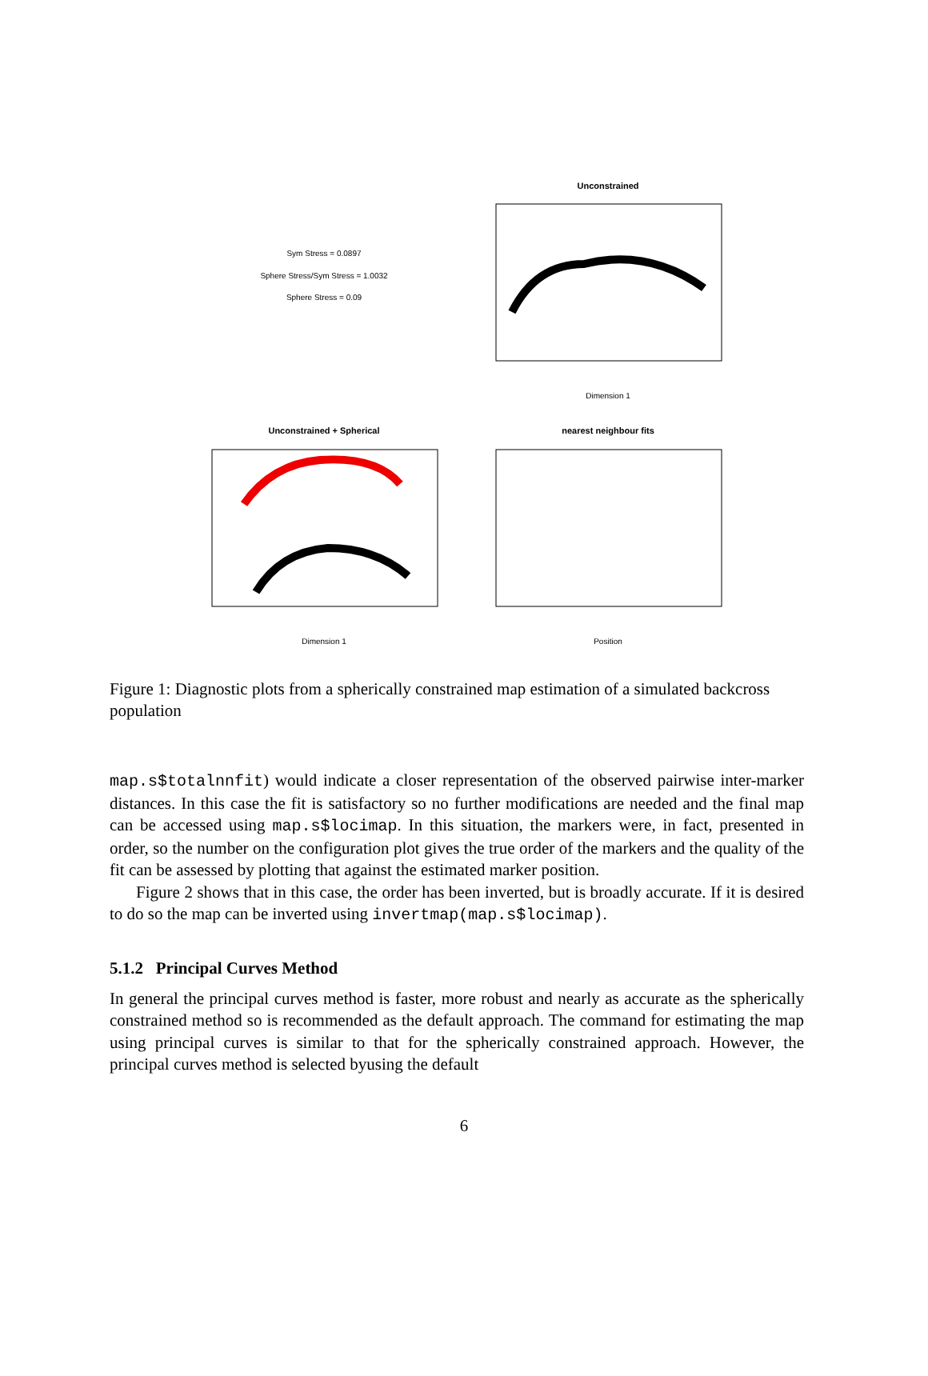Sym Stress = 0.0897
Sphere Stress/Sym Stress = 1.0032
Sphere Stress = 0.09
Unconstrained
Dimension 1
Unconstrained + Spherical
Dimension 1
nearest neighbour fits
Position
Figure 1: Diagnostic plots from a spherically constrained map estimation of a simulated backcross population
map.s$totalnnfit) would indicate a closer representation of the observed pairwise inter-marker distances. In this case the fit is satisfactory so no further modifications are needed and the final map can be accessed using map.s$locimap. In this situation, the markers were, in fact, presented in order, so the number on the configuration plot gives the true order of the markers and the quality of the fit can be assessed by plotting that against the estimated marker position.
Figure 2 shows that in this case, the order has been inverted, but is broadly accurate. If it is desired to do so the map can be inverted using invertmap(map.s$locimap).
5.1.2 Principal Curves Method
In general the principal curves method is faster, more robust and nearly as accurate as the spherically constrained method so is recommended as the default approach. The command for estimating the map using principal curves is similar to that for the spherically constrained approach. However, the principal curves method is selected byusing the default
6